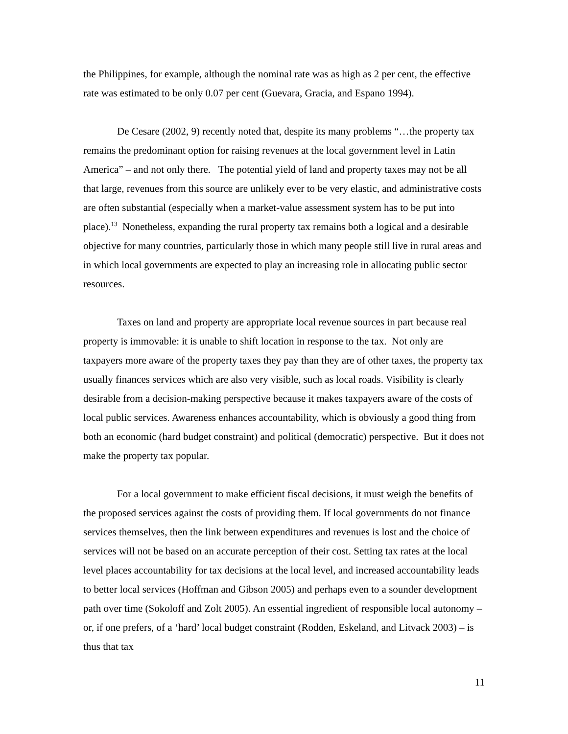the Philippines, for example, although the nominal rate was as high as 2 per cent, the effective rate was estimated to be only 0.07 per cent (Guevara, Gracia, and Espano 1994).
De Cesare (2002, 9) recently noted that, despite its many problems “…the property tax remains the predominant option for raising revenues at the local government level in Latin America” – and not only there. The potential yield of land and property taxes may not be all that large, revenues from this source are unlikely ever to be very elastic, and administrative costs are often substantial (especially when a market-value assessment system has to be put into place).<sup>13</sup> Nonetheless, expanding the rural property tax remains both a logical and a desirable objective for many countries, particularly those in which many people still live in rural areas and in which local governments are expected to play an increasing role in allocating public sector resources.
Taxes on land and property are appropriate local revenue sources in part because real property is immovable: it is unable to shift location in response to the tax. Not only are taxpayers more aware of the property taxes they pay than they are of other taxes, the property tax usually finances services which are also very visible, such as local roads. Visibility is clearly desirable from a decision-making perspective because it makes taxpayers aware of the costs of local public services. Awareness enhances accountability, which is obviously a good thing from both an economic (hard budget constraint) and political (democratic) perspective. But it does not make the property tax popular.
For a local government to make efficient fiscal decisions, it must weigh the benefits of the proposed services against the costs of providing them. If local governments do not finance services themselves, then the link between expenditures and revenues is lost and the choice of services will not be based on an accurate perception of their cost. Setting tax rates at the local level places accountability for tax decisions at the local level, and increased accountability leads to better local services (Hoffman and Gibson 2005) and perhaps even to a sounder development path over time (Sokoloff and Zolt 2005). An essential ingredient of responsible local autonomy – or, if one prefers, of a ‘hard’ local budget constraint (Rodden, Eskeland, and Litvack 2003) – is thus that tax
11